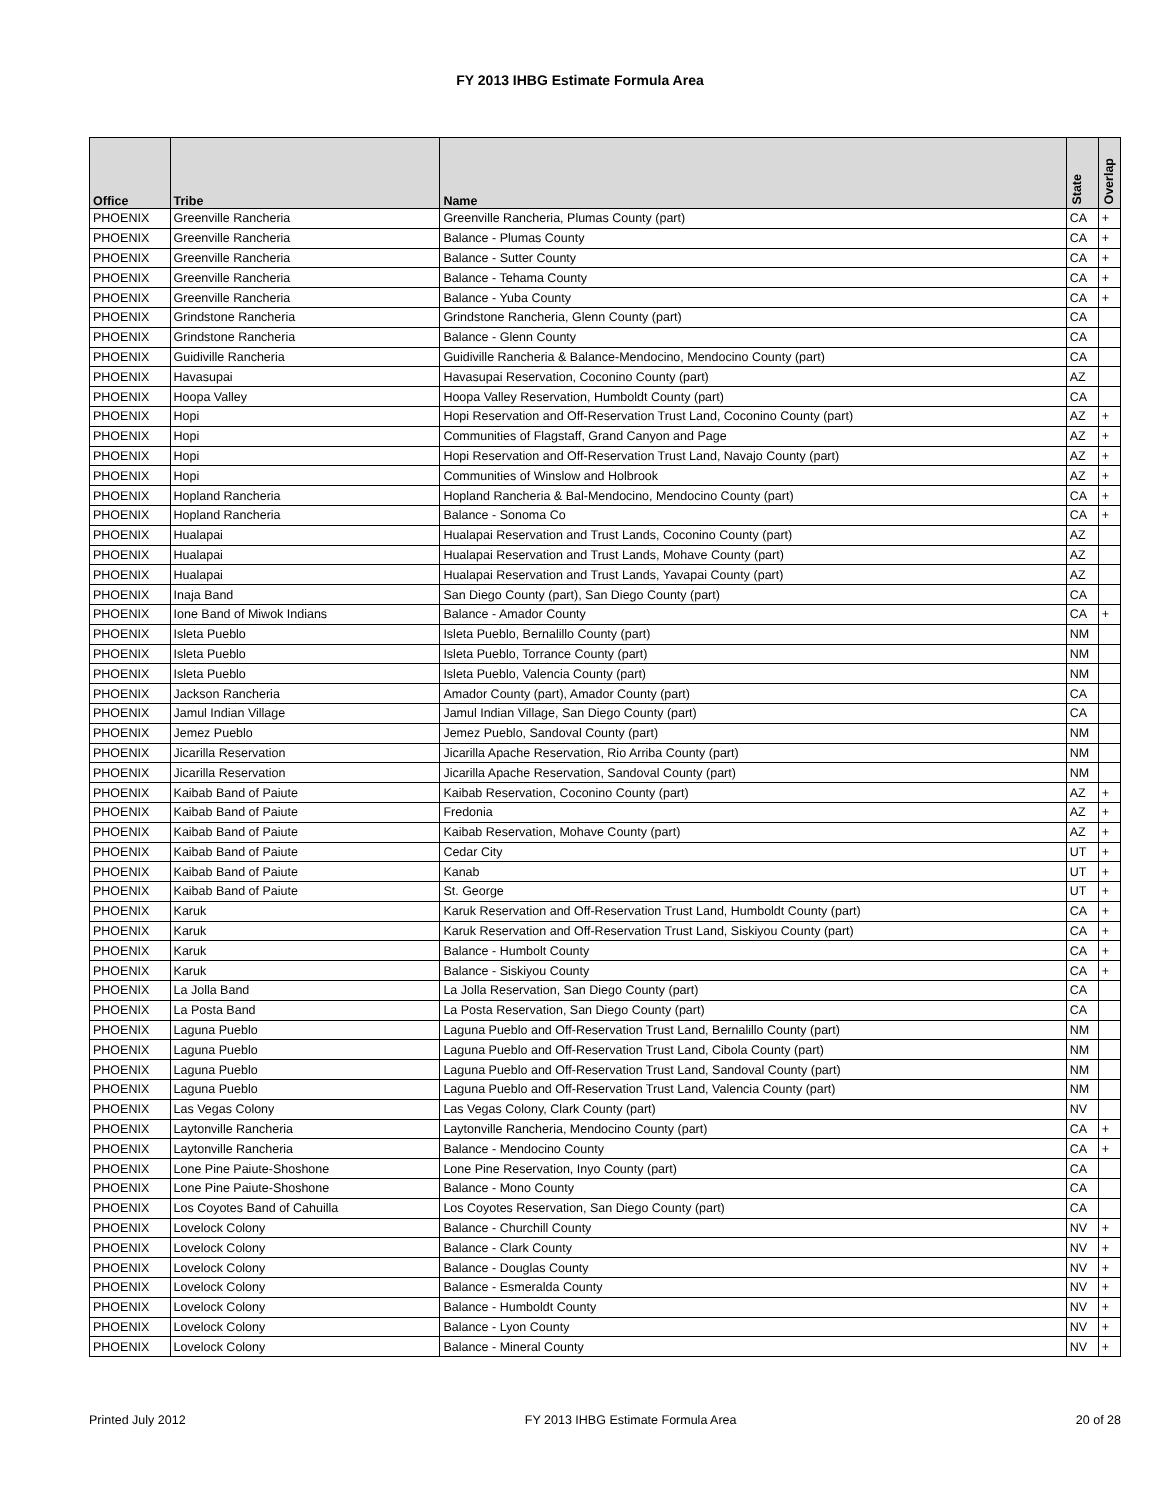FY 2013 IHBG Estimate Formula Area
| Office | Tribe | Name | State | Overlap |
| --- | --- | --- | --- | --- |
| PHOENIX | Greenville Rancheria | Greenville Rancheria, Plumas County (part) | CA | + |
| PHOENIX | Greenville Rancheria | Balance - Plumas County | CA | + |
| PHOENIX | Greenville Rancheria | Balance - Sutter County | CA | + |
| PHOENIX | Greenville Rancheria | Balance - Tehama County | CA | + |
| PHOENIX | Greenville Rancheria | Balance - Yuba County | CA | + |
| PHOENIX | Grindstone Rancheria | Grindstone Rancheria, Glenn County (part) | CA | |
| PHOENIX | Grindstone Rancheria | Balance - Glenn County | CA | |
| PHOENIX | Guidiville Rancheria | Guidiville Rancheria & Balance-Mendocino, Mendocino County (part) | CA | |
| PHOENIX | Havasupai | Havasupai Reservation, Coconino County (part) | AZ | |
| PHOENIX | Hoopa Valley | Hoopa Valley Reservation, Humboldt County (part) | CA | |
| PHOENIX | Hopi | Hopi Reservation and Off-Reservation Trust Land, Coconino County (part) | AZ | + |
| PHOENIX | Hopi | Communities of Flagstaff, Grand Canyon and Page | AZ | + |
| PHOENIX | Hopi | Hopi Reservation and Off-Reservation Trust Land, Navajo County (part) | AZ | + |
| PHOENIX | Hopi | Communities of Winslow and Holbrook | AZ | + |
| PHOENIX | Hopland Rancheria | Hopland Rancheria & Bal-Mendocino, Mendocino County (part) | CA | + |
| PHOENIX | Hopland Rancheria | Balance - Sonoma Co | CA | + |
| PHOENIX | Hualapai | Hualapai Reservation and Trust Lands, Coconino County (part) | AZ | |
| PHOENIX | Hualapai | Hualapai Reservation and Trust Lands, Mohave County (part) | AZ | |
| PHOENIX | Hualapai | Hualapai Reservation and Trust Lands, Yavapai County (part) | AZ | |
| PHOENIX | Inaja Band | San Diego County (part), San Diego County (part) | CA | |
| PHOENIX | Ione Band of Miwok Indians | Balance - Amador County | CA | + |
| PHOENIX | Isleta Pueblo | Isleta Pueblo, Bernalillo County (part) | NM | |
| PHOENIX | Isleta Pueblo | Isleta Pueblo, Torrance County (part) | NM | |
| PHOENIX | Isleta Pueblo | Isleta Pueblo, Valencia County (part) | NM | |
| PHOENIX | Jackson Rancheria | Amador County (part), Amador County (part) | CA | |
| PHOENIX | Jamul Indian Village | Jamul Indian Village, San Diego County (part) | CA | |
| PHOENIX | Jemez Pueblo | Jemez Pueblo, Sandoval County (part) | NM | |
| PHOENIX | Jicarilla Reservation | Jicarilla Apache Reservation, Rio Arriba County (part) | NM | |
| PHOENIX | Jicarilla Reservation | Jicarilla Apache Reservation, Sandoval County (part) | NM | |
| PHOENIX | Kaibab Band of Paiute | Kaibab Reservation, Coconino County (part) | AZ | + |
| PHOENIX | Kaibab Band of Paiute | Fredonia | AZ | + |
| PHOENIX | Kaibab Band of Paiute | Kaibab Reservation, Mohave County (part) | AZ | + |
| PHOENIX | Kaibab Band of Paiute | Cedar City | UT | + |
| PHOENIX | Kaibab Band of Paiute | Kanab | UT | + |
| PHOENIX | Kaibab Band of Paiute | St. George | UT | + |
| PHOENIX | Karuk | Karuk Reservation and Off-Reservation Trust Land, Humboldt County (part) | CA | + |
| PHOENIX | Karuk | Karuk Reservation and Off-Reservation Trust Land, Siskiyou County (part) | CA | + |
| PHOENIX | Karuk | Balance - Humbolt County | CA | + |
| PHOENIX | Karuk | Balance - Siskiyou County | CA | + |
| PHOENIX | La Jolla Band | La Jolla Reservation, San Diego County (part) | CA | |
| PHOENIX | La Posta Band | La Posta Reservation, San Diego County (part) | CA | |
| PHOENIX | Laguna Pueblo | Laguna Pueblo and Off-Reservation Trust Land, Bernalillo County (part) | NM | |
| PHOENIX | Laguna Pueblo | Laguna Pueblo and Off-Reservation Trust Land, Cibola County (part) | NM | |
| PHOENIX | Laguna Pueblo | Laguna Pueblo and Off-Reservation Trust Land, Sandoval County (part) | NM | |
| PHOENIX | Laguna Pueblo | Laguna Pueblo and Off-Reservation Trust Land, Valencia County (part) | NM | |
| PHOENIX | Las Vegas Colony | Las Vegas Colony, Clark County (part) | NV | |
| PHOENIX | Laytonville Rancheria | Laytonville Rancheria, Mendocino County (part) | CA | + |
| PHOENIX | Laytonville Rancheria | Balance - Mendocino County | CA | + |
| PHOENIX | Lone Pine Paiute-Shoshone | Lone Pine Reservation, Inyo County (part) | CA | |
| PHOENIX | Lone Pine Paiute-Shoshone | Balance - Mono County | CA | |
| PHOENIX | Los Coyotes Band of Cahuilla | Los Coyotes Reservation, San Diego County (part) | CA | |
| PHOENIX | Lovelock Colony | Balance - Churchill County | NV | + |
| PHOENIX | Lovelock Colony | Balance - Clark County | NV | + |
| PHOENIX | Lovelock Colony | Balance - Douglas County | NV | + |
| PHOENIX | Lovelock Colony | Balance - Esmeralda County | NV | + |
| PHOENIX | Lovelock Colony | Balance - Humboldt County | NV | + |
| PHOENIX | Lovelock Colony | Balance - Lyon County | NV | + |
| PHOENIX | Lovelock Colony | Balance - Mineral County | NV | + |
Printed July 2012 FY 2013 IHBG Estimate Formula Area 20 of 28